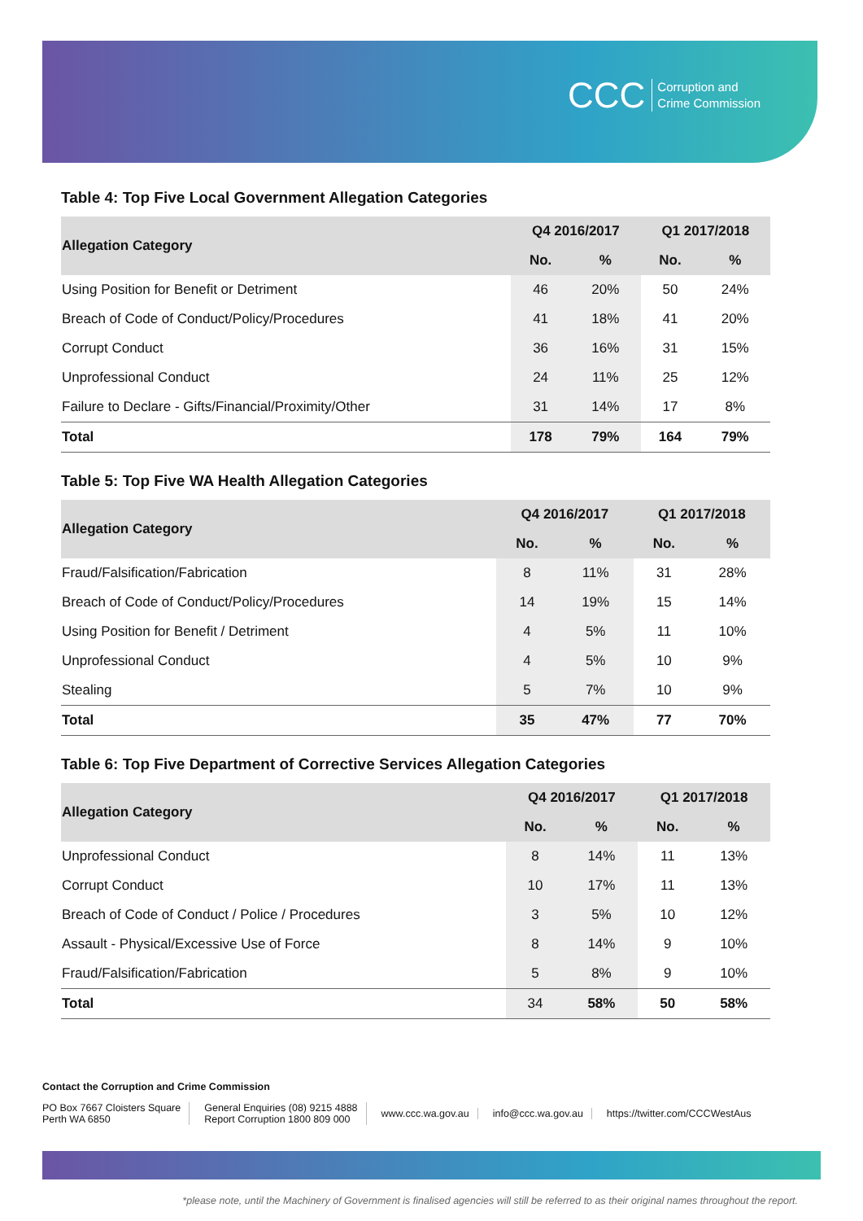CCC Corruption and
Crime Commission
Table 4: Top Five Local Government Allegation Categories
| Allegation Category | Q4 2016/2017 | | Q1 2017/2018 | |
| --- | --- | --- | --- | --- |
| | No. | % | No. | % |
| Using Position for Benefit or Detriment | 46 | 20% | 50 | 24% |
| Breach of Code of Conduct/Policy/Procedures | 41 | 18% | 41 | 20% |
| Corrupt Conduct | 36 | 16% | 31 | 15% |
| Unprofessional Conduct | 24 | 11% | 25 | 12% |
| Failure to Declare - Gifts/Financial/Proximity/Other | 31 | 14% | 17 | 8% |
| Total | 178 | 79% | 164 | 79% |
Table 5: Top Five WA Health Allegation Categories
| Allegation Category | Q4 2016/2017 | | Q1 2017/2018 | |
| --- | --- | --- | --- | --- |
| | No. | % | No. | % |
| Fraud/Falsification/Fabrication | 8 | 11% | 31 | 28% |
| Breach of Code of Conduct/Policy/Procedures | 14 | 19% | 15 | 14% |
| Using Position for Benefit / Detriment | 4 | 5% | 11 | 10% |
| Unprofessional Conduct | 4 | 5% | 10 | 9% |
| Stealing | 5 | 7% | 10 | 9% |
| Total | 35 | 47% | 77 | 70% |
Table 6: Top Five Department of Corrective Services Allegation Categories
| Allegation Category | Q4 2016/2017 | | Q1 2017/2018 | |
| --- | --- | --- | --- | --- |
| | No. | % | No. | % |
| Unprofessional Conduct | 8 | 14% | 11 | 13% |
| Corrupt Conduct | 10 | 17% | 11 | 13% |
| Breach of Code of Conduct / Police / Procedures | 3 | 5% | 10 | 12% |
| Assault - Physical/Excessive Use of Force | 8 | 14% | 9 | 10% |
| Fraud/Falsification/Fabrication | 5 | 8% | 9 | 10% |
| Total | 34 | 58% | 50 | 58% |
Contact the Corruption and Crime Commission
PO Box 7667 Cloisters Square
Perth WA 6850
General Enquiries (08) 9215 4888
Report Corruption 1800 809 000
www.ccc.wa.gov.au info@ccc.wa.gov.au https://twitter.com/CCCWestAus
*please note, until the Machinery of Government is finalised agencies will still be referred to as their original names throughout the report.